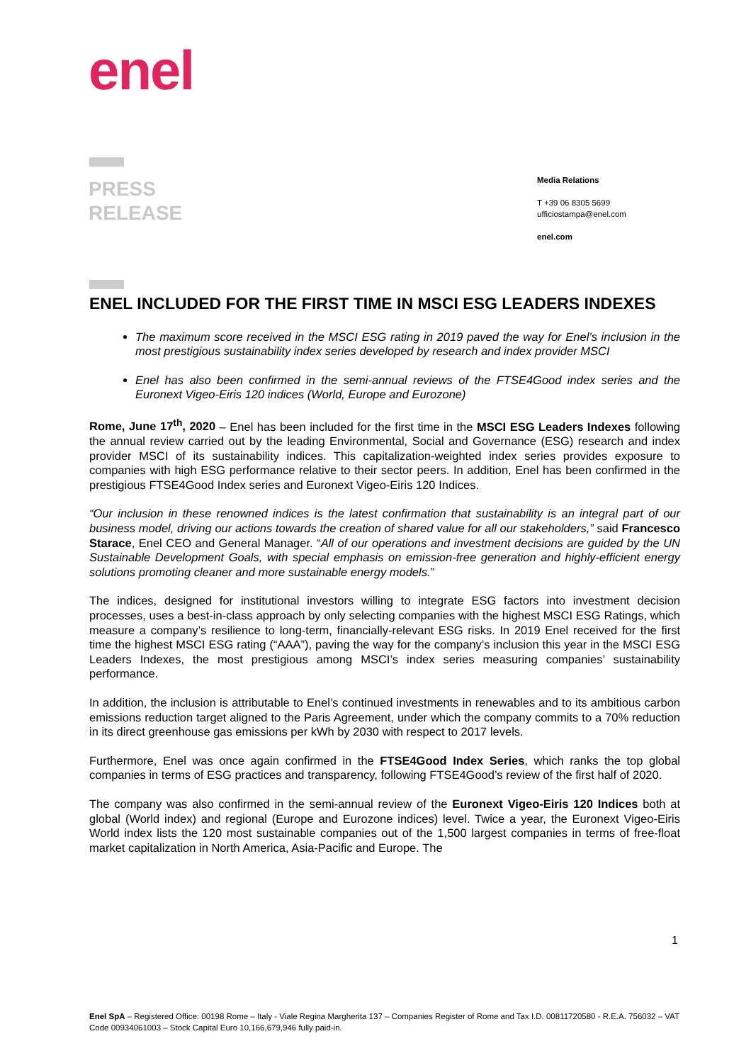enel
PRESS
RELEASE
Media Relations
T +39 06 8305 5699
ufficiostampa@enel.com
enel.com
ENEL INCLUDED FOR THE FIRST TIME IN MSCI ESG LEADERS INDEXES
The maximum score received in the MSCI ESG rating in 2019 paved the way for Enel’s inclusion in the most prestigious sustainability index series developed by research and index provider MSCI
Enel has also been confirmed in the semi-annual reviews of the FTSE4Good index series and the Euronext Vigeo-Eiris 120 indices (World, Europe and Eurozone)
Rome, June 17<sup>th</sup>, 2020 – Enel has been included for the first time in the MSCI ESG Leaders Indexes following the annual review carried out by the leading Environmental, Social and Governance (ESG) research and index provider MSCI of its sustainability indices. This capitalization-weighted index series provides exposure to companies with high ESG performance relative to their sector peers. In addition, Enel has been confirmed in the prestigious FTSE4Good Index series and Euronext Vigeo-Eiris 120 Indices.
“Our inclusion in these renowned indices is the latest confirmation that sustainability is an integral part of our business model, driving our actions towards the creation of shared value for all our stakeholders,” said Francesco Starace, Enel CEO and General Manager. “All of our operations and investment decisions are guided by the UN Sustainable Development Goals, with special emphasis on emission-free generation and highly-efficient energy solutions promoting cleaner and more sustainable energy models.”
The indices, designed for institutional investors willing to integrate ESG factors into investment decision processes, uses a best-in-class approach by only selecting companies with the highest MSCI ESG Ratings, which measure a company’s resilience to long-term, financially-relevant ESG risks. In 2019 Enel received for the first time the highest MSCI ESG rating (“AAA”), paving the way for the company’s inclusion this year in the MSCI ESG Leaders Indexes, the most prestigious among MSCI’s index series measuring companies’ sustainability performance.
In addition, the inclusion is attributable to Enel’s continued investments in renewables and to its ambitious carbon emissions reduction target aligned to the Paris Agreement, under which the company commits to a 70% reduction in its direct greenhouse gas emissions per kWh by 2030 with respect to 2017 levels.
Furthermore, Enel was once again confirmed in the FTSE4Good Index Series, which ranks the top global companies in terms of ESG practices and transparency, following FTSE4Good’s review of the first half of 2020.
The company was also confirmed in the semi-annual review of the Euronext Vigeo-Eiris 120 Indices both at global (World index) and regional (Europe and Eurozone indices) level. Twice a year, the Euronext Vigeo-Eiris World index lists the 120 most sustainable companies out of the 1,500 largest companies in terms of free-float market capitalization in North America, Asia-Pacific and Europe. The
1
Enel SpA – Registered Office: 00198 Rome – Italy - Viale Regina Margherita 137 – Companies Register of Rome and Tax I.D. 00811720580 - R.E.A. 756032 – VAT Code 00934061003 – Stock Capital Euro 10,166,679,946 fully paid-in.